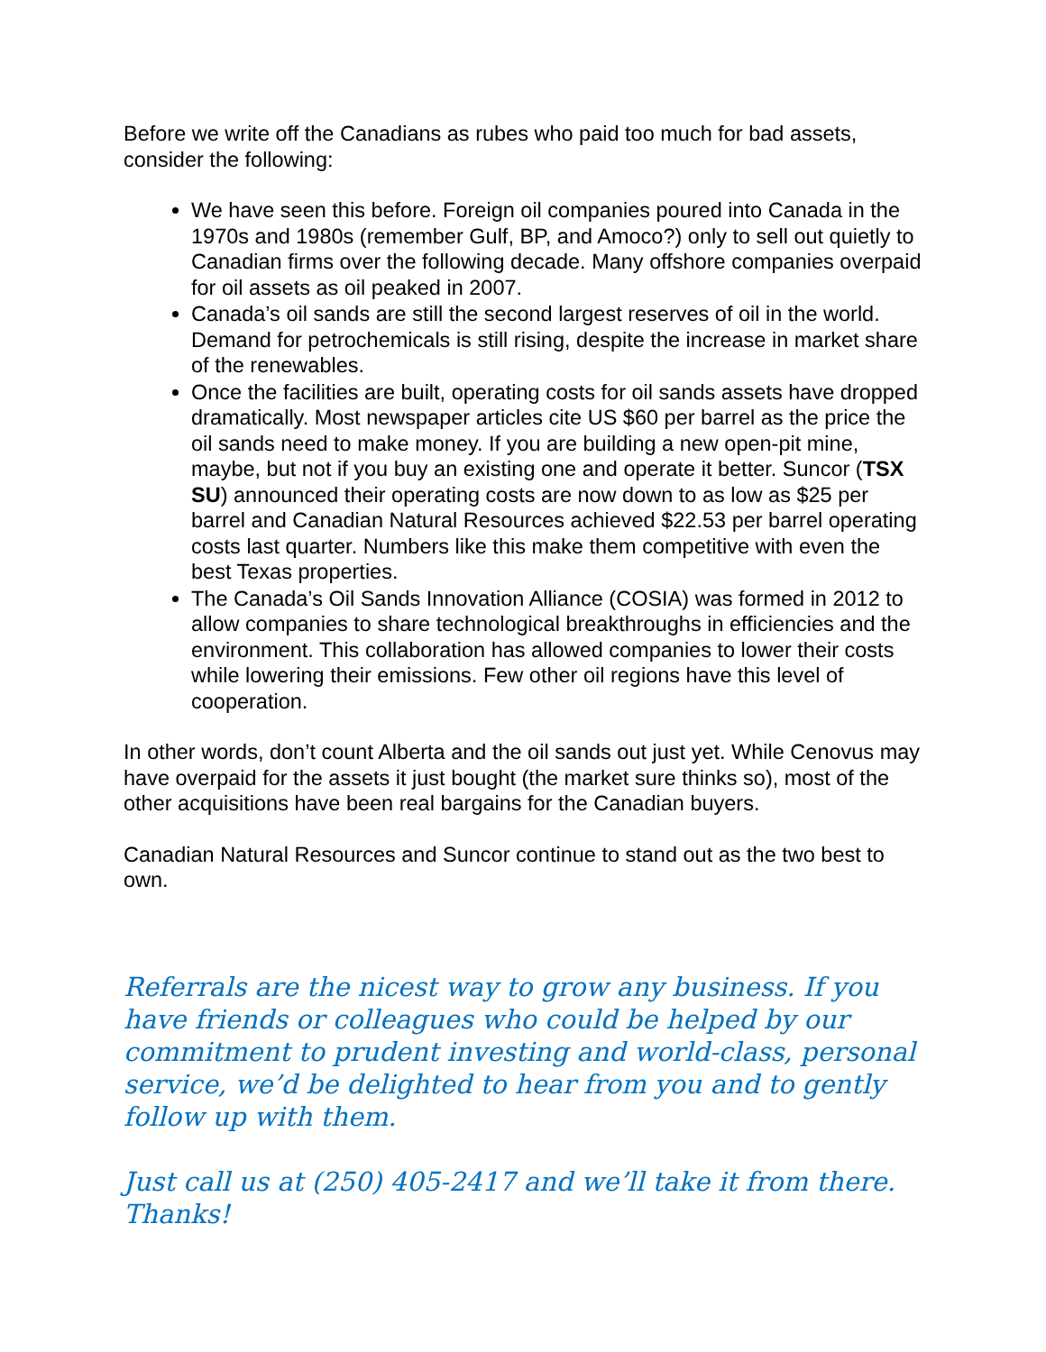Before we write off the Canadians as rubes who paid too much for bad assets, consider the following:
We have seen this before. Foreign oil companies poured into Canada in the 1970s and 1980s (remember Gulf, BP, and Amoco?) only to sell out quietly to Canadian firms over the following decade. Many offshore companies overpaid for oil assets as oil peaked in 2007.
Canada’s oil sands are still the second largest reserves of oil in the world. Demand for petrochemicals is still rising, despite the increase in market share of the renewables.
Once the facilities are built, operating costs for oil sands assets have dropped dramatically. Most newspaper articles cite US $60 per barrel as the price the oil sands need to make money. If you are building a new open-pit mine, maybe, but not if you buy an existing one and operate it better. Suncor (TSX SU) announced their operating costs are now down to as low as $25 per barrel and Canadian Natural Resources achieved $22.53 per barrel operating costs last quarter. Numbers like this make them competitive with even the best Texas properties.
The Canada’s Oil Sands Innovation Alliance (COSIA) was formed in 2012 to allow companies to share technological breakthroughs in efficiencies and the environment. This collaboration has allowed companies to lower their costs while lowering their emissions. Few other oil regions have this level of cooperation.
In other words, don’t count Alberta and the oil sands out just yet. While Cenovus may have overpaid for the assets it just bought (the market sure thinks so), most of the other acquisitions have been real bargains for the Canadian buyers.
Canadian Natural Resources and Suncor continue to stand out as the two best to own.
Referrals are the nicest way to grow any business. If you have friends or colleagues who could be helped by our commitment to prudent investing and world-class, personal service, we’d be delighted to hear from you and to gently follow up with them.
Just call us at (250) 405-2417 and we’ll take it from there. Thanks!